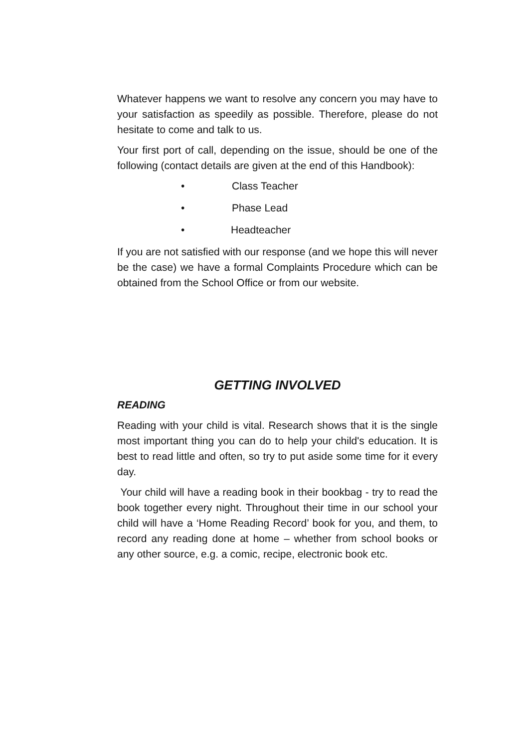Whatever happens we want to resolve any concern you may have to your satisfaction as speedily as possible. Therefore, please do not hesitate to come and talk to us.
Your first port of call, depending on the issue, should be one of the following (contact details are given at the end of this Handbook):
• Class Teacher
• Phase Lead
• Headteacher
If you are not satisfied with our response (and we hope this will never be the case) we have a formal Complaints Procedure which can be obtained from the School Office or from our website.
GETTING INVOLVED
READING
Reading with your child is vital. Research shows that it is the single most important thing you can do to help your child's education. It is best to read little and often, so try to put aside some time for it every day.
Your child will have a reading book in their bookbag - try to read the book together every night. Throughout their time in our school your child will have a ‘Home Reading Record’ book for you, and them, to record any reading done at home – whether from school books or any other source, e.g. a comic, recipe, electronic book etc.